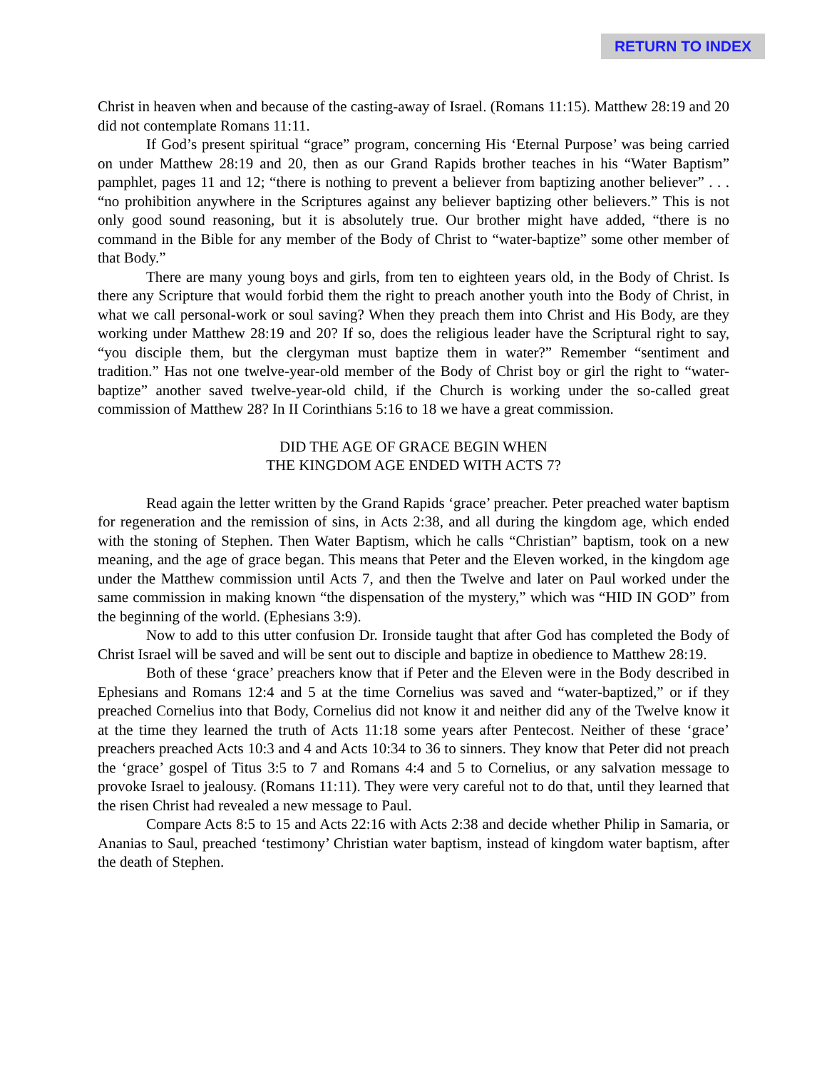RETURN TO INDEX
Christ in heaven when and because of the casting-away of Israel. (Romans 11:15). Matthew 28:19 and 20 did not contemplate Romans 11:11.
If God’s present spiritual “grace” program, concerning His ‘Eternal Purpose’ was being carried on under Matthew 28:19 and 20, then as our Grand Rapids brother teaches in his “Water Baptism” pamphlet, pages 11 and 12; “there is nothing to prevent a believer from baptizing another believer” . . . “no prohibition anywhere in the Scriptures against any believer baptizing other believers.” This is not only good sound reasoning, but it is absolutely true. Our brother might have added, “there is no command in the Bible for any member of the Body of Christ to “water-baptize” some other member of that Body.”
There are many young boys and girls, from ten to eighteen years old, in the Body of Christ. Is there any Scripture that would forbid them the right to preach another youth into the Body of Christ, in what we call personal-work or soul saving? When they preach them into Christ and His Body, are they working under Matthew 28:19 and 20? If so, does the religious leader have the Scriptural right to say, “you disciple them, but the clergyman must baptize them in water?” Remember “sentiment and tradition.” Has not one twelve-year-old member of the Body of Christ boy or girl the right to “water-baptize” another saved twelve-year-old child, if the Church is working under the so-called great commission of Matthew 28? In II Corinthians 5:16 to 18 we have a great commission.
DID THE AGE OF GRACE BEGIN WHEN
THE KINGDOM AGE ENDED WITH ACTS 7?
Read again the letter written by the Grand Rapids ‘grace’ preacher. Peter preached water baptism for regeneration and the remission of sins, in Acts 2:38, and all during the kingdom age, which ended with the stoning of Stephen. Then Water Baptism, which he calls “Christian” baptism, took on a new meaning, and the age of grace began. This means that Peter and the Eleven worked, in the kingdom age under the Matthew commission until Acts 7, and then the Twelve and later on Paul worked under the same commission in making known “the dispensation of the mystery,” which was “HID IN GOD” from the beginning of the world. (Ephesians 3:9).
Now to add to this utter confusion Dr. Ironside taught that after God has completed the Body of Christ Israel will be saved and will be sent out to disciple and baptize in obedience to Matthew 28:19.
Both of these ‘grace’ preachers know that if Peter and the Eleven were in the Body described in Ephesians and Romans 12:4 and 5 at the time Cornelius was saved and “water-baptized,” or if they preached Cornelius into that Body, Cornelius did not know it and neither did any of the Twelve know it at the time they learned the truth of Acts 11:18 some years after Pentecost. Neither of these ‘grace’ preachers preached Acts 10:3 and 4 and Acts 10:34 to 36 to sinners. They know that Peter did not preach the ‘grace’ gospel of Titus 3:5 to 7 and Romans 4:4 and 5 to Cornelius, or any salvation message to provoke Israel to jealousy. (Romans 11:11). They were very careful not to do that, until they learned that the risen Christ had revealed a new message to Paul.
Compare Acts 8:5 to 15 and Acts 22:16 with Acts 2:38 and decide whether Philip in Samaria, or Ananias to Saul, preached ‘testimony’ Christian water baptism, instead of kingdom water baptism, after the death of Stephen.